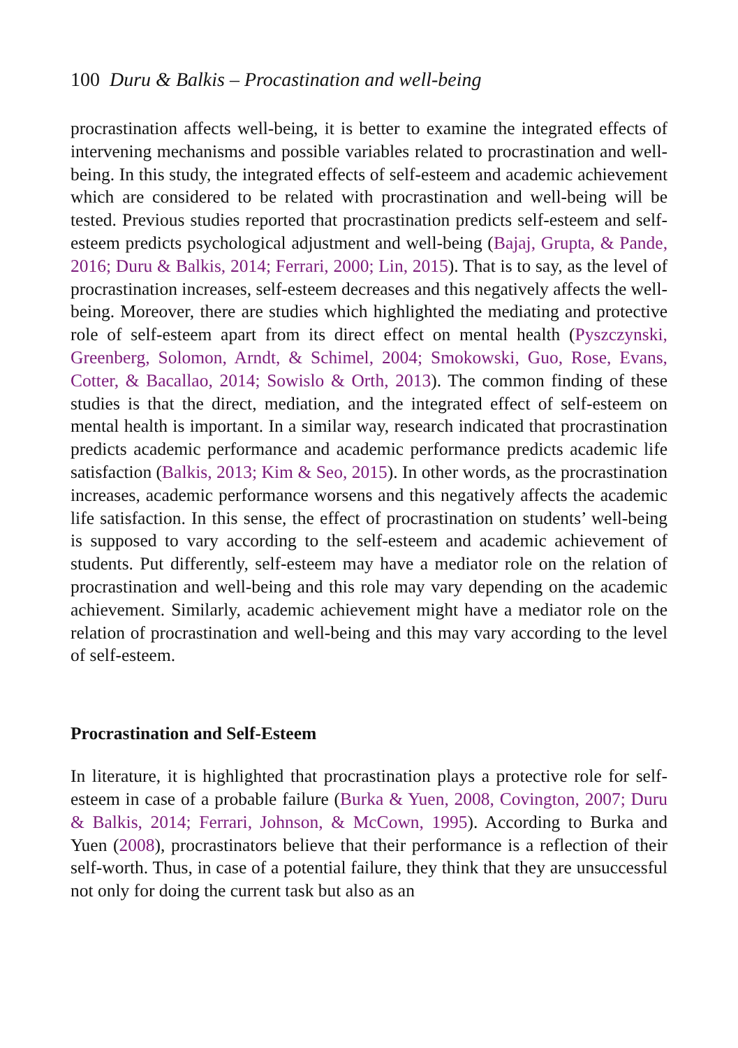100 Duru & Balkis – Procastination and well-being
procrastination affects well-being, it is better to examine the integrated effects of intervening mechanisms and possible variables related to procrastination and well-being. In this study, the integrated effects of self-esteem and academic achievement which are considered to be related with procrastination and well-being will be tested. Previous studies reported that procrastination predicts self-esteem and self-esteem predicts psychological adjustment and well-being (Bajaj, Grupta, & Pande, 2016; Duru & Balkis, 2014; Ferrari, 2000; Lin, 2015). That is to say, as the level of procrastination increases, self-esteem decreases and this negatively affects the well-being. Moreover, there are studies which highlighted the mediating and protective role of self-esteem apart from its direct effect on mental health (Pyszczynski, Greenberg, Solomon, Arndt, & Schimel, 2004; Smokowski, Guo, Rose, Evans, Cotter, & Bacallao, 2014; Sowislo & Orth, 2013). The common finding of these studies is that the direct, mediation, and the integrated effect of self-esteem on mental health is important. In a similar way, research indicated that procrastination predicts academic performance and academic performance predicts academic life satisfaction (Balkis, 2013; Kim & Seo, 2015). In other words, as the procrastination increases, academic performance worsens and this negatively affects the academic life satisfaction. In this sense, the effect of procrastination on students’ well-being is supposed to vary according to the self-esteem and academic achievement of students. Put differently, self-esteem may have a mediator role on the relation of procrastination and well-being and this role may vary depending on the academic achievement. Similarly, academic achievement might have a mediator role on the relation of procrastination and well-being and this may vary according to the level of self-esteem.
Procrastination and Self-Esteem
In literature, it is highlighted that procrastination plays a protective role for self-esteem in case of a probable failure (Burka & Yuen, 2008, Covington, 2007; Duru & Balkis, 2014; Ferrari, Johnson, & McCown, 1995). According to Burka and Yuen (2008), procrastinators believe that their performance is a reflection of their self-worth. Thus, in case of a potential failure, they think that they are unsuccessful not only for doing the current task but also as an